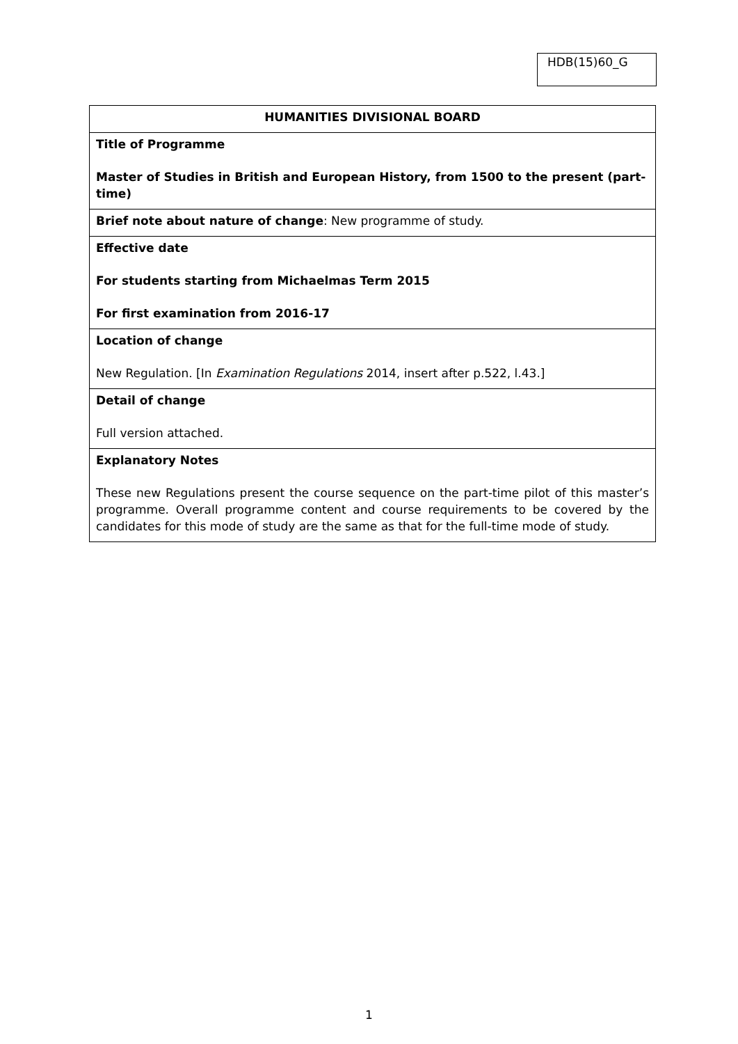HDB(15)60_G
| HUMANITIES DIVISIONAL BOARD |
| Title of Programme Master of Studies in British and European History, from 1500 to the present (part-time) |
| Brief note about nature of change : New programme of study. |
| Effective date For students starting from Michaelmas Term 2015 For first examination from 2016-17 |
| Location of change New Regulation. [In Examination Regulations 2014, insert after p.522, l.43.] |
| Detail of change Full version attached. |
| Explanatory Notes These new Regulations present the course sequence on the part-time pilot of this master’s programme. Overall programme content and course requirements to be covered by the candidates for this mode of study are the same as that for the full-time mode of study. |
1